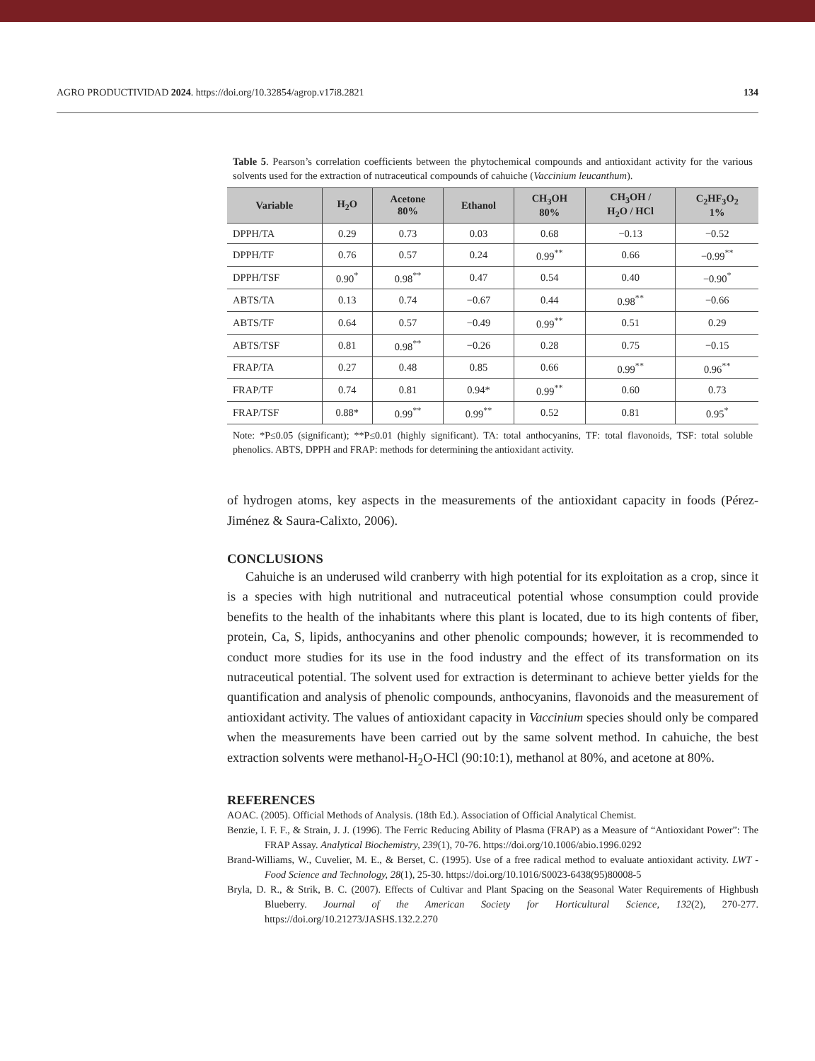AGRO PRODUCTIVIDAD 2024. https://doi.org/10.32854/agrop.v17i8.2821 134
Table 5. Pearson’s correlation coefficients between the phytochemical compounds and antioxidant activity for the various solvents used for the extraction of nutraceutical compounds of cahuiche (Vaccinium leucanthum).
| Variable | H<sub>2</sub>O | Acetone 80% | Ethanol | CH<sub>3</sub>OH 80% | CH<sub>3</sub>OH / H<sub>2</sub>O / HCl | C<sub>2</sub>HF<sub>3</sub>O<sub>2</sub> 1% |
| --- | --- | --- | --- | --- | --- | --- |
| DPPH/TA | 0.29 | 0.73 | 0.03 | 0.68 | −0.13 | −0.52 |
| DPPH/TF | 0.76 | 0.57 | 0.24 | 0.99<sup>**</sup> | 0.66 | −0.99<sup>**</sup> |
| DPPH/TSF | 0.90<sup>*</sup> | 0.98<sup>**</sup> | 0.47 | 0.54 | 0.40 | −0.90<sup>*</sup> |
| ABTS/TA | 0.13 | 0.74 | −0.67 | 0.44 | 0.98<sup>**</sup> | −0.66 |
| ABTS/TF | 0.64 | 0.57 | −0.49 | 0.99<sup>**</sup> | 0.51 | 0.29 |
| ABTS/TSF | 0.81 | 0.98<sup>**</sup> | −0.26 | 0.28 | 0.75 | −0.15 |
| FRAP/TA | 0.27 | 0.48 | 0.85 | 0.66 | 0.99<sup>**</sup> | 0.96<sup>**</sup> |
| FRAP/TF | 0.74 | 0.81 | 0.94* | 0.99<sup>**</sup> | 0.60 | 0.73 |
| FRAP/TSF | 0.88* | 0.99<sup>**</sup> | 0.99<sup>**</sup> | 0.52 | 0.81 | 0.95<sup>*</sup> |
Note: *P≤0.05 (significant); **P≤0.01 (highly significant). TA: total anthocyanins, TF: total flavonoids, TSF: total soluble phenolics. ABTS, DPPH and FRAP: methods for determining the antioxidant activity.
of hydrogen atoms, key aspects in the measurements of the antioxidant capacity in foods (Pérez-Jiménez & Saura-Calixto, 2006).
CONCLUSIONS
Cahuiche is an underused wild cranberry with high potential for its exploitation as a crop, since it is a species with high nutritional and nutraceutical potential whose consumption could provide benefits to the health of the inhabitants where this plant is located, due to its high contents of fiber, protein, Ca, S, lipids, anthocyanins and other phenolic compounds; however, it is recommended to conduct more studies for its use in the food industry and the effect of its transformation on its nutraceutical potential. The solvent used for extraction is determinant to achieve better yields for the quantification and analysis of phenolic compounds, anthocyanins, flavonoids and the measurement of antioxidant activity. The values of antioxidant capacity in Vaccinium species should only be compared when the measurements have been carried out by the same solvent method. In cahuiche, the best extraction solvents were methanol-H<sub>2</sub>O-HCl (90:10:1), methanol at 80%, and acetone at 80%.
REFERENCES
AOAC. (2005). Official Methods of Analysis. (18th Ed.). Association of Official Analytical Chemist.
Benzie, I. F. F., & Strain, J. J. (1996). The Ferric Reducing Ability of Plasma (FRAP) as a Measure of “Antioxidant Power”: The FRAP Assay. Analytical Biochemistry, 239(1), 70-76. https://doi.org/10.1006/abio.1996.0292
Brand-Williams, W., Cuvelier, M. E., & Berset, C. (1995). Use of a free radical method to evaluate antioxidant activity. LWT - Food Science and Technology, 28(1), 25-30. https://doi.org/10.1016/S0023-6438(95)80008-5
Bryla, D. R., & Strik, B. C. (2007). Effects of Cultivar and Plant Spacing on the Seasonal Water Requirements of Highbush Blueberry. Journal of the American Society for Horticultural Science, 132(2), 270-277. https://doi.org/10.21273/JASHS.132.2.270